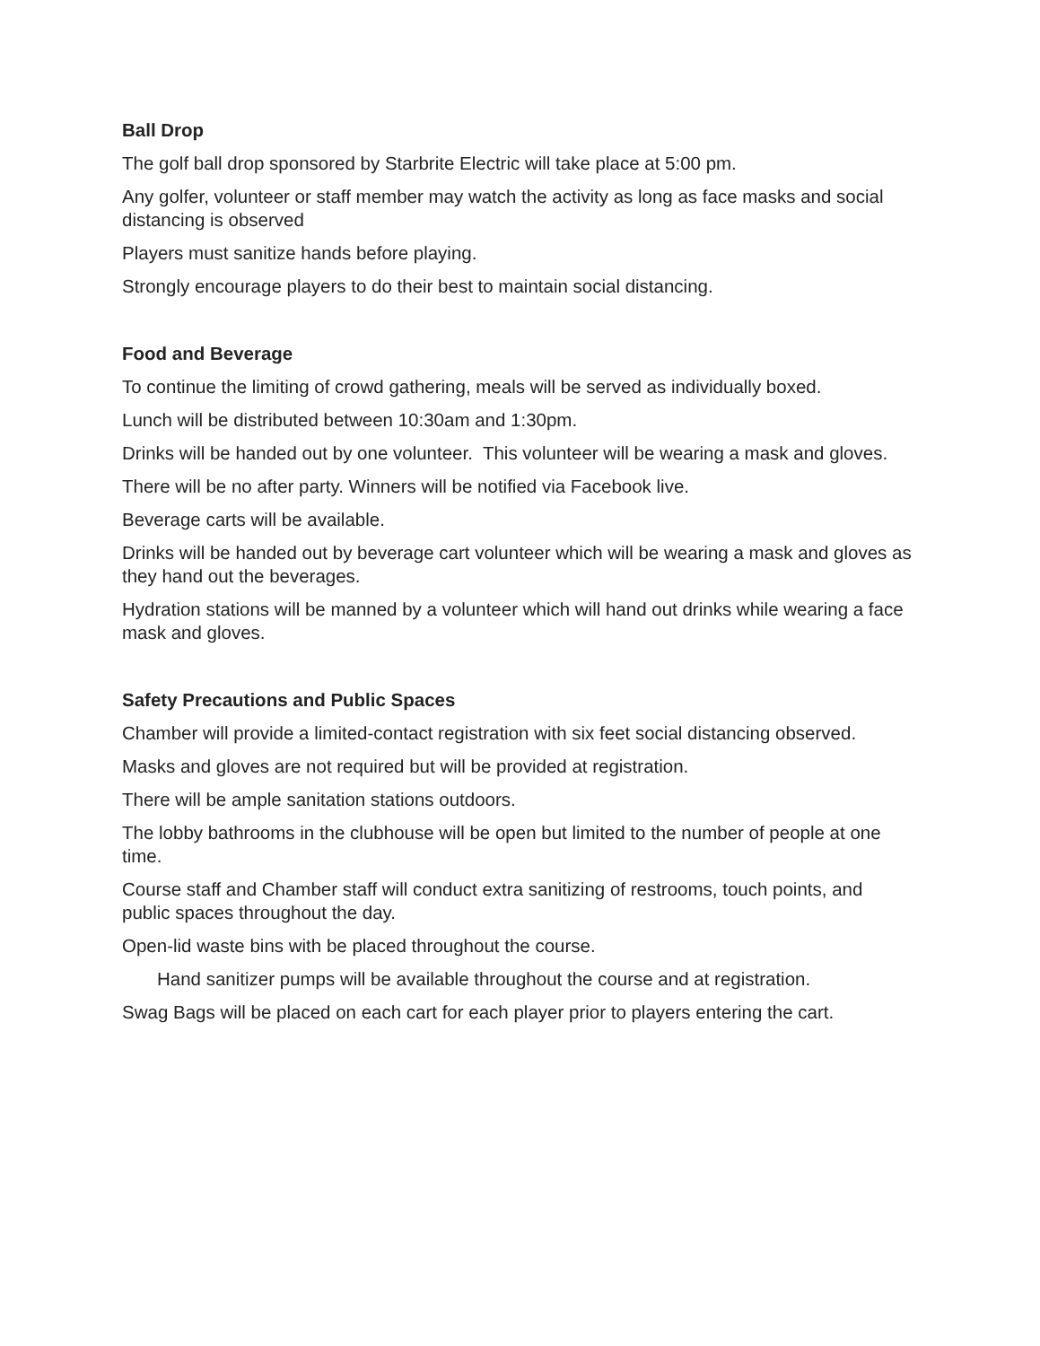Ball Drop
The golf ball drop sponsored by Starbrite Electric will take place at 5:00 pm.
Any golfer, volunteer or staff member may watch the activity as long as face masks and social distancing is observed
Players must sanitize hands before playing.
Strongly encourage players to do their best to maintain social distancing.
Food and Beverage
To continue the limiting of crowd gathering, meals will be served as individually boxed.
Lunch will be distributed between 10:30am and 1:30pm.
Drinks will be handed out by one volunteer. This volunteer will be wearing a mask and gloves.
There will be no after party. Winners will be notified via Facebook live.
Beverage carts will be available.
Drinks will be handed out by beverage cart volunteer which will be wearing a mask and gloves as they hand out the beverages.
Hydration stations will be manned by a volunteer which will hand out drinks while wearing a face mask and gloves.
Safety Precautions and Public Spaces
Chamber will provide a limited-contact registration with six feet social distancing observed.
Masks and gloves are not required but will be provided at registration.
There will be ample sanitation stations outdoors.
The lobby bathrooms in the clubhouse will be open but limited to the number of people at one time.
Course staff and Chamber staff will conduct extra sanitizing of restrooms, touch points, and public spaces throughout the day.
Open-lid waste bins with be placed throughout the course.
Hand sanitizer pumps will be available throughout the course and at registration.
Swag Bags will be placed on each cart for each player prior to players entering the cart.